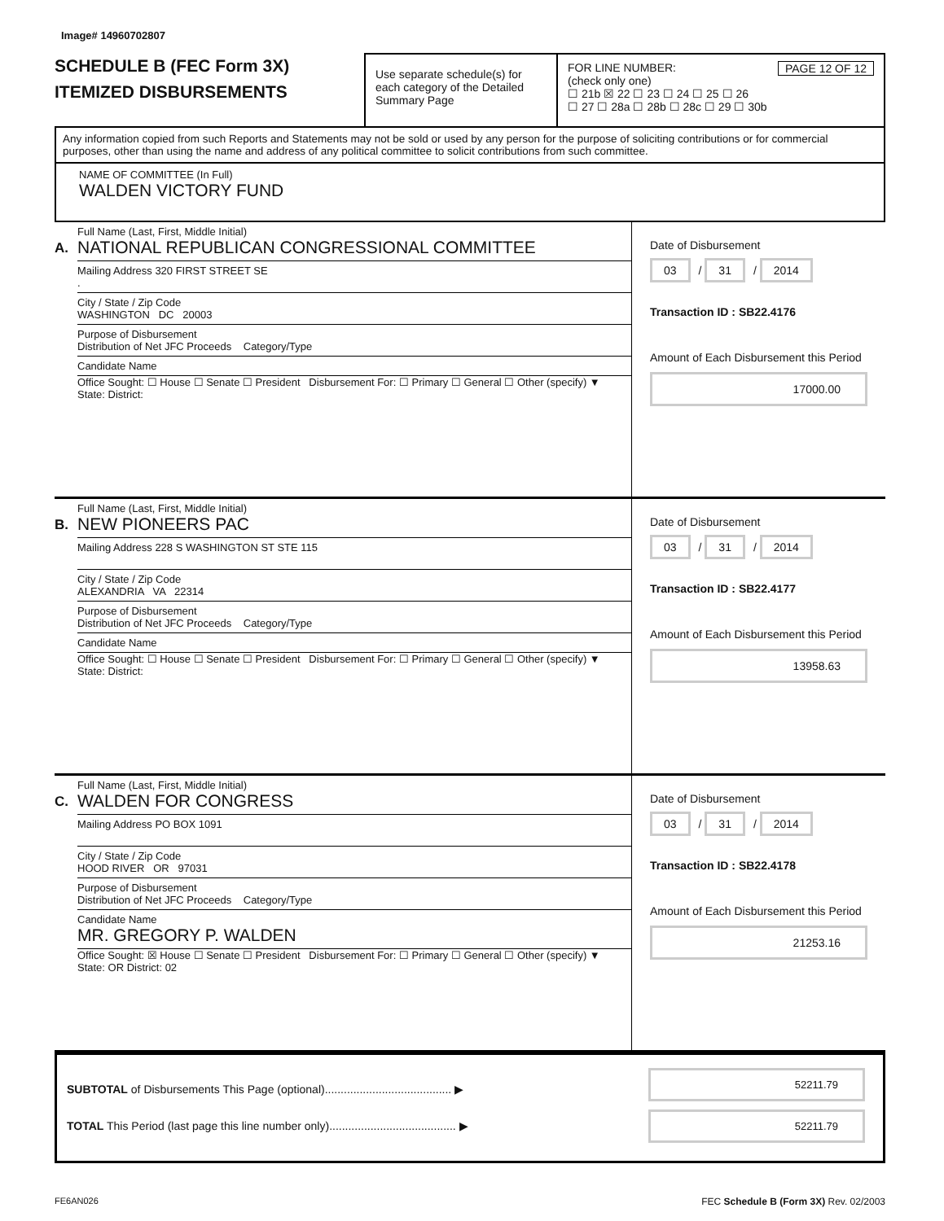Image# 14960702807
SCHEDULE B (FEC Form 3X)
ITEMIZED DISBURSEMENTS
Use separate schedule(s) for each category of the Detailed Summary Page
FOR LINE NUMBER: PAGE 12 OF 12
(check only one)
☐ 21b ☒ 22 ☐ 23 ☐ 24 ☐ 25 ☐ 26
☐ 27 ☐ 28a ☐ 28b ☐ 28c ☐ 29 ☐ 30b
Any information copied from such Reports and Statements may not be sold or used by any person for the purpose of soliciting contributions or for commercial purposes, other than using the name and address of any political committee to solicit contributions from such committee.
NAME OF COMMITTEE (In Full)
WALDEN VICTORY FUND
A.
Full Name (Last, First, Middle Initial)
NATIONAL REPUBLICAN CONGRESSIONAL COMMITTEE
Mailing Address 320 FIRST STREET SE
.
City / State / Zip Code
WASHINGTON DC 20003
Purpose of Disbursement
Distribution of Net JFC Proceeds Category/Type
Candidate Name
Office Sought: ☐ House ☐ Senate ☐ President Disbursement For: ☐ Primary ☐ General ☐ Other (specify) ▼
State: District:
Date of Disbursement
03 / 31 / 2014
Transaction ID : SB22.4176
Amount of Each Disbursement this Period
17000.00
B.
Full Name (Last, First, Middle Initial)
NEW PIONEERS PAC
Mailing Address 228 S WASHINGTON ST STE 115
City / State / Zip Code
ALEXANDRIA VA 22314
Purpose of Disbursement
Distribution of Net JFC Proceeds Category/Type
Candidate Name
Office Sought: ☐ House ☐ Senate ☐ President Disbursement For: ☐ Primary ☐ General ☐ Other (specify) ▼
State: District:
Date of Disbursement
03 / 31 / 2014
Transaction ID : SB22.4177
Amount of Each Disbursement this Period
13958.63
C.
Full Name (Last, First, Middle Initial)
WALDEN FOR CONGRESS
Mailing Address PO BOX 1091
City / State / Zip Code
HOOD RIVER OR 97031
Purpose of Disbursement
Distribution of Net JFC Proceeds Category/Type
Candidate Name
MR. GREGORY P. WALDEN
Office Sought: ☒ House ☐ Senate ☐ President Disbursement For: ☐ Primary ☐ General ☐ Other (specify) ▼
State: OR District: 02
Date of Disbursement
03 / 31 / 2014
Transaction ID : SB22.4178
Amount of Each Disbursement this Period
21253.16
SUBTOTAL of Disbursements This Page (optional)........................................ ▶
TOTAL This Period (last page this line number only)........................................ ▶
52211.79
52211.79
FE6AN026 FEC Schedule B (Form 3X) Rev. 02/2003